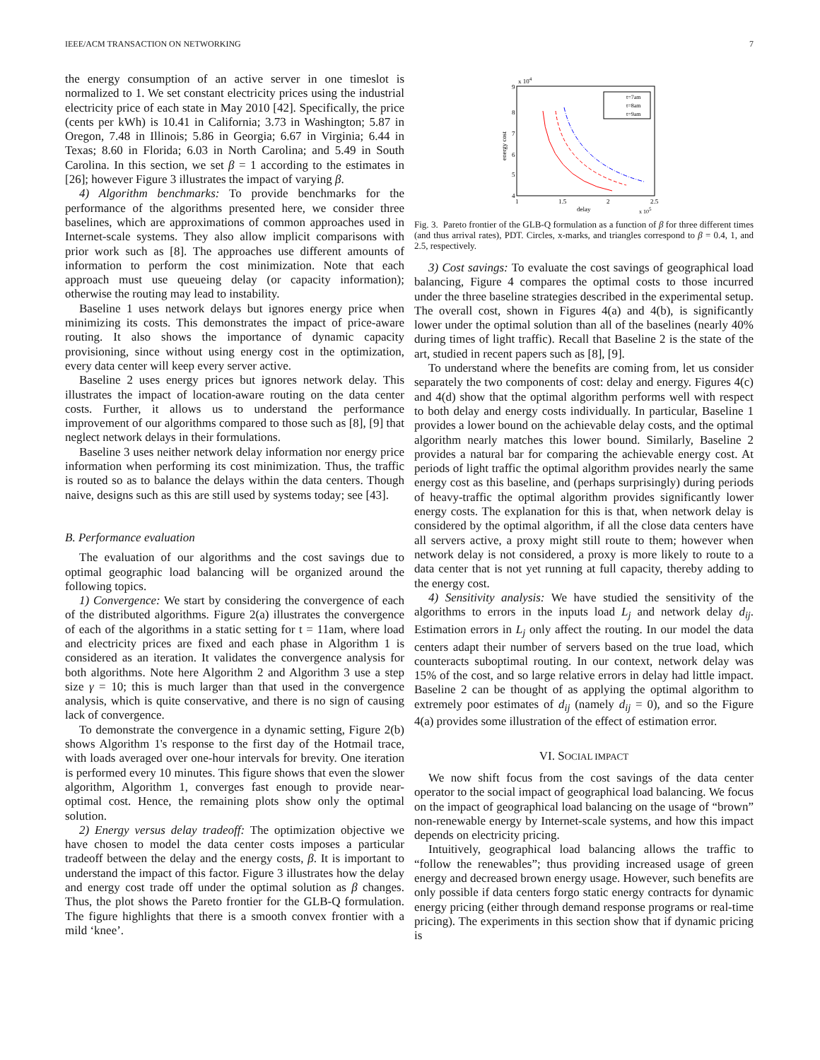IEEE/ACM TRANSACTION ON NETWORKING 7
the energy consumption of an active server in one timeslot is normalized to 1. We set constant electricity prices using the industrial electricity price of each state in May 2010 [42]. Specifically, the price (cents per kWh) is 10.41 in California; 3.73 in Washington; 5.87 in Oregon, 7.48 in Illinois; 5.86 in Georgia; 6.67 in Virginia; 6.44 in Texas; 8.60 in Florida; 6.03 in North Carolina; and 5.49 in South Carolina. In this section, we set β = 1 according to the estimates in [26]; however Figure 3 illustrates the impact of varying β.
4) Algorithm benchmarks: To provide benchmarks for the performance of the algorithms presented here, we consider three baselines, which are approximations of common approaches used in Internet-scale systems. They also allow implicit comparisons with prior work such as [8]. The approaches use different amounts of information to perform the cost minimization. Note that each approach must use queueing delay (or capacity information); otherwise the routing may lead to instability.
Baseline 1 uses network delays but ignores energy price when minimizing its costs. This demonstrates the impact of price-aware routing. It also shows the importance of dynamic capacity provisioning, since without using energy cost in the optimization, every data center will keep every server active.
Baseline 2 uses energy prices but ignores network delay. This illustrates the impact of location-aware routing on the data center costs. Further, it allows us to understand the performance improvement of our algorithms compared to those such as [8], [9] that neglect network delays in their formulations.
Baseline 3 uses neither network delay information nor energy price information when performing its cost minimization. Thus, the traffic is routed so as to balance the delays within the data centers. Though naive, designs such as this are still used by systems today; see [43].
B. Performance evaluation
The evaluation of our algorithms and the cost savings due to optimal geographic load balancing will be organized around the following topics.
1) Convergence: We start by considering the convergence of each of the distributed algorithms. Figure 2(a) illustrates the convergence of each of the algorithms in a static setting for t = 11am, where load and electricity prices are fixed and each phase in Algorithm 1 is considered as an iteration. It validates the convergence analysis for both algorithms. Note here Algorithm 2 and Algorithm 3 use a step size γ = 10; this is much larger than that used in the convergence analysis, which is quite conservative, and there is no sign of causing lack of convergence.
To demonstrate the convergence in a dynamic setting, Figure 2(b) shows Algorithm 1's response to the first day of the Hotmail trace, with loads averaged over one-hour intervals for brevity. One iteration is performed every 10 minutes. This figure shows that even the slower algorithm, Algorithm 1, converges fast enough to provide near-optimal cost. Hence, the remaining plots show only the optimal solution.
2) Energy versus delay tradeoff: The optimization objective we have chosen to model the data center costs imposes a particular tradeoff between the delay and the energy costs, β. It is important to understand the impact of this factor. Figure 3 illustrates how the delay and energy cost trade off under the optimal solution as β changes. Thus, the plot shows the Pareto frontier for the GLB-Q formulation. The figure highlights that there is a smooth convex frontier with a mild ‘knee’.
x 104
9
8
7
6
5
4
1
1.5
2
2.5
delay
x 105
energy cost
t=7am
t=8am
t=9am
Fig. 3. Pareto frontier of the GLB-Q formulation as a function of β for three different times (and thus arrival rates), PDT. Circles, x-marks, and triangles correspond to β = 0.4, 1, and 2.5, respectively.
3) Cost savings: To evaluate the cost savings of geographical load balancing, Figure 4 compares the optimal costs to those incurred under the three baseline strategies described in the experimental setup. The overall cost, shown in Figures 4(a) and 4(b), is significantly lower under the optimal solution than all of the baselines (nearly 40% during times of light traffic). Recall that Baseline 2 is the state of the art, studied in recent papers such as [8], [9].
To understand where the benefits are coming from, let us consider separately the two components of cost: delay and energy. Figures 4(c) and 4(d) show that the optimal algorithm performs well with respect to both delay and energy costs individually. In particular, Baseline 1 provides a lower bound on the achievable delay costs, and the optimal algorithm nearly matches this lower bound. Similarly, Baseline 2 provides a natural bar for comparing the achievable energy cost. At periods of light traffic the optimal algorithm provides nearly the same energy cost as this baseline, and (perhaps surprisingly) during periods of heavy-traffic the optimal algorithm provides significantly lower energy costs. The explanation for this is that, when network delay is considered by the optimal algorithm, if all the close data centers have all servers active, a proxy might still route to them; however when network delay is not considered, a proxy is more likely to route to a data center that is not yet running at full capacity, thereby adding to the energy cost.
4) Sensitivity analysis: We have studied the sensitivity of the algorithms to errors in the inputs load L<sub>j</sub> and network delay d<sub>ij</sub>. Estimation errors in L<sub>j</sub> only affect the routing. In our model the data centers adapt their number of servers based on the true load, which counteracts suboptimal routing. In our context, network delay was 15% of the cost, and so large relative errors in delay had little impact. Baseline 2 can be thought of as applying the optimal algorithm to extremely poor estimates of d<sub>ij</sub> (namely d<sub>ij</sub> = 0), and so the Figure 4(a) provides some illustration of the effect of estimation error.
VI. SOCIAL IMPACT
We now shift focus from the cost savings of the data center operator to the social impact of geographical load balancing. We focus on the impact of geographical load balancing on the usage of “brown” non-renewable energy by Internet-scale systems, and how this impact depends on electricity pricing.
Intuitively, geographical load balancing allows the traffic to “follow the renewables”; thus providing increased usage of green energy and decreased brown energy usage. However, such benefits are only possible if data centers forgo static energy contracts for dynamic energy pricing (either through demand response programs or real-time pricing). The experiments in this section show that if dynamic pricing is